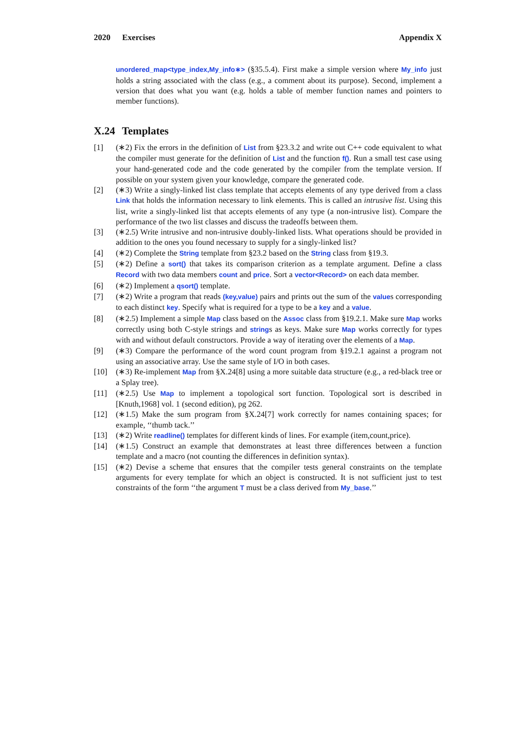2020 Exercises Appendix X
unordered_map<type_index,My_info∗> (§35.5.4). First make a simple version where My_info just holds a string associated with the class (e.g., a comment about its purpose). Second, implement a version that does what you want (e.g. holds a table of member function names and pointers to member functions).
X.24 Templates
[1] (∗2) Fix the errors in the definition of List from §23.3.2 and write out C++ code equivalent to what the compiler must generate for the definition of List and the function f(). Run a small test case using your hand-generated code and the code generated by the compiler from the template version. If possible on your system given your knowledge, compare the generated code.
[2] (∗3) Write a singly-linked list class template that accepts elements of any type derived from a class Link that holds the information necessary to link elements. This is called an intrusive list. Using this list, write a singly-linked list that accepts elements of any type (a non-intrusive list). Compare the performance of the two list classes and discuss the tradeoffs between them.
[3] (∗2.5) Write intrusive and non-intrusive doubly-linked lists. What operations should be provided in addition to the ones you found necessary to supply for a singly-linked list?
[4] (∗2) Complete the String template from §23.2 based on the String class from §19.3.
[5] (∗2) Define a sort() that takes its comparison criterion as a template argument. Define a class Record with two data members count and price. Sort a vector<Record> on each data member.
[6] (∗2) Implement a qsort() template.
[7] (∗2) Write a program that reads (key,value) pairs and prints out the sum of the values corresponding to each distinct key. Specify what is required for a type to be a key and a value.
[8] (∗2.5) Implement a simple Map class based on the Assoc class from §19.2.1. Make sure Map works correctly using both C-style strings and strings as keys. Make sure Map works correctly for types with and without default constructors. Provide a way of iterating over the elements of a Map.
[9] (∗3) Compare the performance of the word count program from §19.2.1 against a program not using an associative array. Use the same style of I/O in both cases.
[10] (∗3) Re-implement Map from §X.24[8] using a more suitable data structure (e.g., a red-black tree or a Splay tree).
[11] (∗2.5) Use Map to implement a topological sort function. Topological sort is described in [Knuth,1968] vol. 1 (second edition), pg 262.
[12] (∗1.5) Make the sum program from §X.24[7] work correctly for names containing spaces; for example, ‘‘thumb tack.’’
[13] (∗2) Write readline() templates for different kinds of lines. For example (item,count,price).
[14] (∗1.5) Construct an example that demonstrates at least three differences between a function template and a macro (not counting the differences in definition syntax).
[15] (∗2) Devise a scheme that ensures that the compiler tests general constraints on the template arguments for every template for which an object is constructed. It is not sufficient just to test constraints of the form ‘‘the argument T must be a class derived from My_base.’’